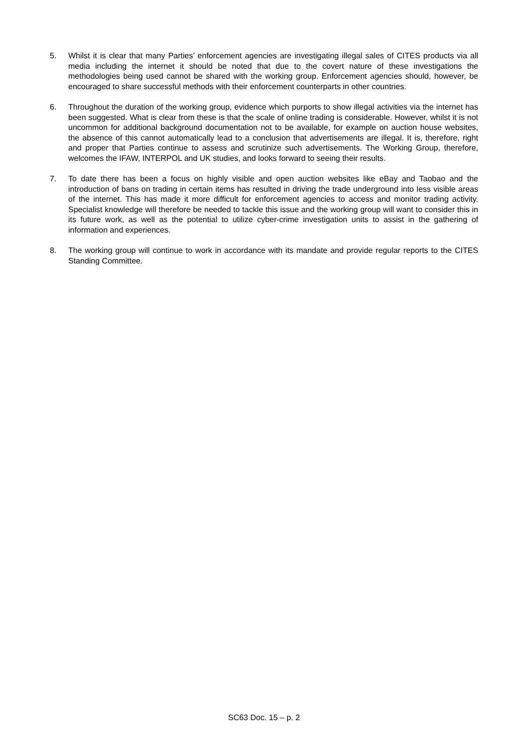5. Whilst it is clear that many Parties’ enforcement agencies are investigating illegal sales of CITES products via all media including the internet it should be noted that due to the covert nature of these investigations the methodologies being used cannot be shared with the working group. Enforcement agencies should, however, be encouraged to share successful methods with their enforcement counterparts in other countries.
6. Throughout the duration of the working group, evidence which purports to show illegal activities via the internet has been suggested. What is clear from these is that the scale of online trading is considerable. However, whilst it is not uncommon for additional background documentation not to be available, for example on auction house websites, the absence of this cannot automatically lead to a conclusion that advertisements are illegal. It is, therefore, right and proper that Parties continue to assess and scrutinize such advertisements. The Working Group, therefore, welcomes the IFAW, INTERPOL and UK studies, and looks forward to seeing their results.
7. To date there has been a focus on highly visible and open auction websites like eBay and Taobao and the introduction of bans on trading in certain items has resulted in driving the trade underground into less visible areas of the internet. This has made it more difficult for enforcement agencies to access and monitor trading activity. Specialist knowledge will therefore be needed to tackle this issue and the working group will want to consider this in its future work, as well as the potential to utilize cyber-crime investigation units to assist in the gathering of information and experiences.
8. The working group will continue to work in accordance with its mandate and provide regular reports to the CITES Standing Committee.
SC63 Doc. 15 – p. 2